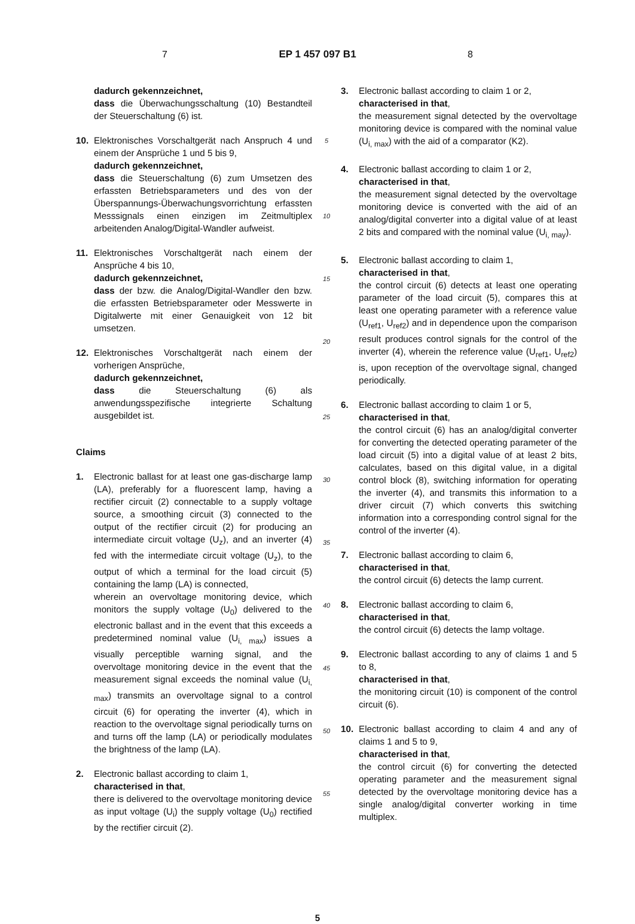7 EP 1 457 097 B1 8
dadurch gekennzeichnet,
dass die Überwachungsschaltung (10) Bestandteil der Steuerschaltung (6) ist.
10. Elektronisches Vorschaltgerät nach Anspruch 4 und einem der Ansprüche 1 und 5 bis 9,
dadurch gekennzeichnet,
dass die Steuerschaltung (6) zum Umsetzen des erfassten Betriebsparameters und des von der Überspannungs-Überwachungsvorrichtung erfassten Messsignals einen einzigen im Zeitmultiplex arbeitenden Analog/Digital-Wandler aufweist.
11. Elektronisches Vorschaltgerät nach einem der Ansprüche 4 bis 10,
dadurch gekennzeichnet,
dass der bzw. die Analog/Digital-Wandler den bzw. die erfassten Betriebsparameter oder Messwerte in Digitalwerte mit einer Genauigkeit von 12 bit umsetzen.
12. Elektronisches Vorschaltgerät nach einem der vorherigen Ansprüche,
dadurch gekennzeichnet,
dass die Steuerschaltung (6) als anwendungsspezifische integrierte Schaltung ausgebildet ist.
Claims
1. Electronic ballast for at least one gas-discharge lamp (LA), preferably for a fluorescent lamp, having a rectifier circuit (2) connectable to a supply voltage source, a smoothing circuit (3) connected to the output of the rectifier circuit (2) for producing an intermediate circuit voltage (U<sub>z</sub>), and an inverter (4) fed with the intermediate circuit voltage (U<sub>z</sub>), to the output of which a terminal for the load circuit (5) containing the lamp (LA) is connected,
wherein an overvoltage monitoring device, which monitors the supply voltage (U<sub>0</sub>) delivered to the electronic ballast and in the event that this exceeds a predetermined nominal value (U<sub>i, max</sub>) issues a visually perceptible warning signal, and the overvoltage monitoring device in the event that the measurement signal exceeds the nominal value (U<sub>i, max</sub>) transmits an overvoltage signal to a control circuit (6) for operating the inverter (4), which in reaction to the overvoltage signal periodically turns on and turns off the lamp (LA) or periodically modulates the brightness of the lamp (LA).
2. Electronic ballast according to claim 1,
characterised in that,
there is delivered to the overvoltage monitoring device as input voltage (U<sub>i</sub>) the supply voltage (U<sub>0</sub>) rectified by the rectifier circuit (2).
5
10
15
20
25
30
35
40
45
50
55
3. Electronic ballast according to claim 1 or 2,
characterised in that,
the measurement signal detected by the overvoltage monitoring device is compared with the nominal value (U<sub>i, max</sub>) with the aid of a comparator (K2).
4. Electronic ballast according to claim 1 or 2,
characterised in that,
the measurement signal detected by the overvoltage monitoring device is converted with the aid of an analog/digital converter into a digital value of at least 2 bits and compared with the nominal value (U<sub>i, may</sub>).
5. Electronic ballast according to claim 1,
characterised in that,
the control circuit (6) detects at least one operating parameter of the load circuit (5), compares this at least one operating parameter with a reference value (U<sub>ref1</sub>, U<sub>ref2</sub>) and in dependence upon the comparison result produces control signals for the control of the inverter (4), wherein the reference value (U<sub>ref1</sub>, U<sub>ref2</sub>) is, upon reception of the overvoltage signal, changed periodically.
6. Electronic ballast according to claim 1 or 5,
characterised in that,
the control circuit (6) has an analog/digital converter for converting the detected operating parameter of the load circuit (5) into a digital value of at least 2 bits, calculates, based on this digital value, in a digital control block (8), switching information for operating the inverter (4), and transmits this information to a driver circuit (7) which converts this switching information into a corresponding control signal for the control of the inverter (4).
7. Electronic ballast according to claim 6,
characterised in that,
the control circuit (6) detects the lamp current.
8. Electronic ballast according to claim 6,
characterised in that,
the control circuit (6) detects the lamp voltage.
9. Electronic ballast according to any of claims 1 and 5 to 8,
characterised in that,
the monitoring circuit (10) is component of the control circuit (6).
10. Electronic ballast according to claim 4 and any of claims 1 and 5 to 9,
characterised in that,
the control circuit (6) for converting the detected operating parameter and the measurement signal detected by the overvoltage monitoring device has a single analog/digital converter working in time multiplex.
5